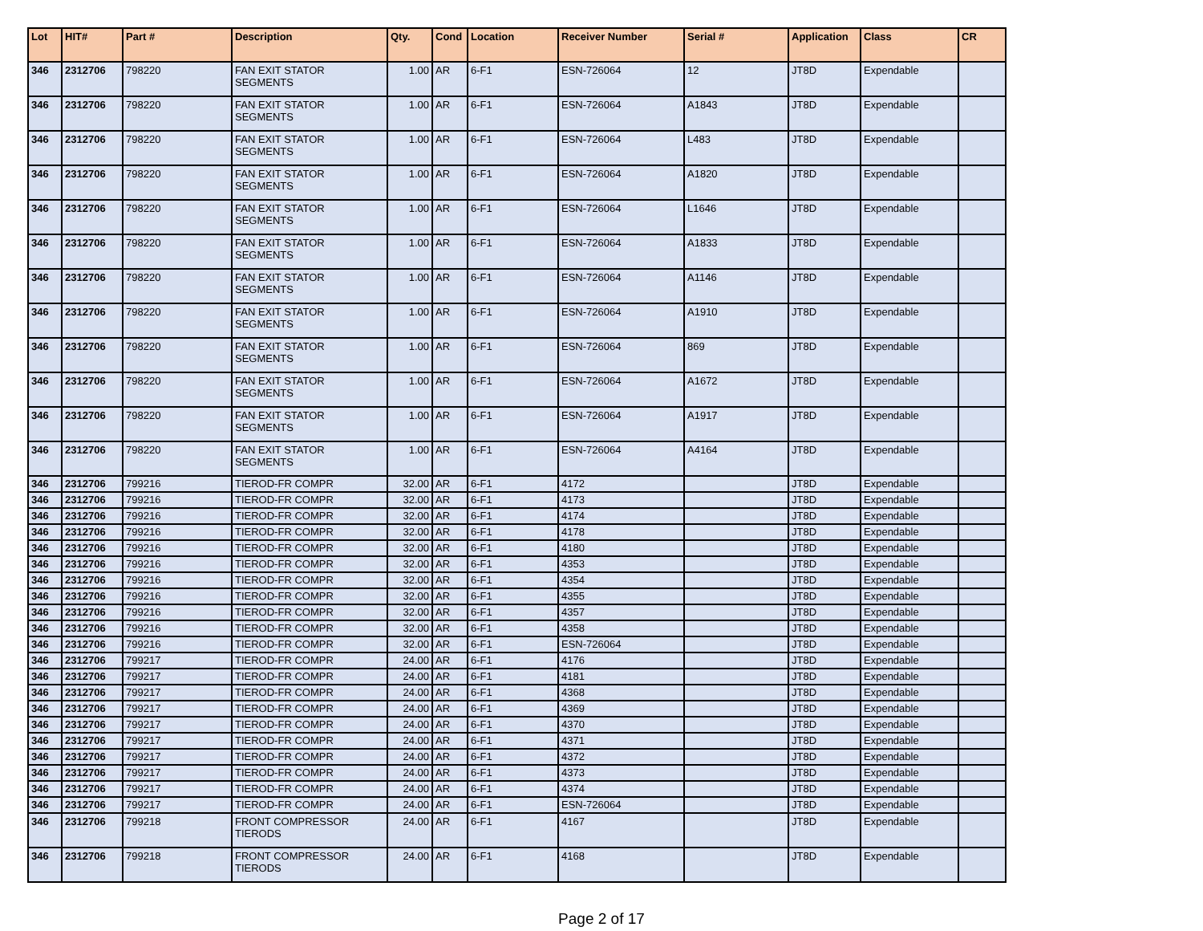| Lot | HIT# | Part # | Description | Qty. | Cond | Location | Receiver Number | Serial # | Application | Class | CR |
| --- | --- | --- | --- | --- | --- | --- | --- | --- | --- | --- | --- |
| 346 | 2312706 | 798220 | FAN EXIT STATOR SEGMENTS | 1.00 | AR | 6-F1 | ESN-726064 | 12 | JT8D | Expendable | |
| 346 | 2312706 | 798220 | FAN EXIT STATOR SEGMENTS | 1.00 | AR | 6-F1 | ESN-726064 | A1843 | JT8D | Expendable | |
| 346 | 2312706 | 798220 | FAN EXIT STATOR SEGMENTS | 1.00 | AR | 6-F1 | ESN-726064 | L483 | JT8D | Expendable | |
| 346 | 2312706 | 798220 | FAN EXIT STATOR SEGMENTS | 1.00 | AR | 6-F1 | ESN-726064 | A1820 | JT8D | Expendable | |
| 346 | 2312706 | 798220 | FAN EXIT STATOR SEGMENTS | 1.00 | AR | 6-F1 | ESN-726064 | L1646 | JT8D | Expendable | |
| 346 | 2312706 | 798220 | FAN EXIT STATOR SEGMENTS | 1.00 | AR | 6-F1 | ESN-726064 | A1833 | JT8D | Expendable | |
| 346 | 2312706 | 798220 | FAN EXIT STATOR SEGMENTS | 1.00 | AR | 6-F1 | ESN-726064 | A1146 | JT8D | Expendable | |
| 346 | 2312706 | 798220 | FAN EXIT STATOR SEGMENTS | 1.00 | AR | 6-F1 | ESN-726064 | A1910 | JT8D | Expendable | |
| 346 | 2312706 | 798220 | FAN EXIT STATOR SEGMENTS | 1.00 | AR | 6-F1 | ESN-726064 | 869 | JT8D | Expendable | |
| 346 | 2312706 | 798220 | FAN EXIT STATOR SEGMENTS | 1.00 | AR | 6-F1 | ESN-726064 | A1672 | JT8D | Expendable | |
| 346 | 2312706 | 798220 | FAN EXIT STATOR SEGMENTS | 1.00 | AR | 6-F1 | ESN-726064 | A1917 | JT8D | Expendable | |
| 346 | 2312706 | 798220 | FAN EXIT STATOR SEGMENTS | 1.00 | AR | 6-F1 | ESN-726064 | A4164 | JT8D | Expendable | |
| 346 | 2312706 | 799216 | TIEROD-FR COMPR | 32.00 | AR | 6-F1 | 4172 | | JT8D | Expendable | |
| 346 | 2312706 | 799216 | TIEROD-FR COMPR | 32.00 | AR | 6-F1 | 4173 | | JT8D | Expendable | |
| 346 | 2312706 | 799216 | TIEROD-FR COMPR | 32.00 | AR | 6-F1 | 4174 | | JT8D | Expendable | |
| 346 | 2312706 | 799216 | TIEROD-FR COMPR | 32.00 | AR | 6-F1 | 4178 | | JT8D | Expendable | |
| 346 | 2312706 | 799216 | TIEROD-FR COMPR | 32.00 | AR | 6-F1 | 4180 | | JT8D | Expendable | |
| 346 | 2312706 | 799216 | TIEROD-FR COMPR | 32.00 | AR | 6-F1 | 4353 | | JT8D | Expendable | |
| 346 | 2312706 | 799216 | TIEROD-FR COMPR | 32.00 | AR | 6-F1 | 4354 | | JT8D | Expendable | |
| 346 | 2312706 | 799216 | TIEROD-FR COMPR | 32.00 | AR | 6-F1 | 4355 | | JT8D | Expendable | |
| 346 | 2312706 | 799216 | TIEROD-FR COMPR | 32.00 | AR | 6-F1 | 4357 | | JT8D | Expendable | |
| 346 | 2312706 | 799216 | TIEROD-FR COMPR | 32.00 | AR | 6-F1 | 4358 | | JT8D | Expendable | |
| 346 | 2312706 | 799216 | TIEROD-FR COMPR | 32.00 | AR | 6-F1 | ESN-726064 | | JT8D | Expendable | |
| 346 | 2312706 | 799217 | TIEROD-FR COMPR | 24.00 | AR | 6-F1 | 4176 | | JT8D | Expendable | |
| 346 | 2312706 | 799217 | TIEROD-FR COMPR | 24.00 | AR | 6-F1 | 4181 | | JT8D | Expendable | |
| 346 | 2312706 | 799217 | TIEROD-FR COMPR | 24.00 | AR | 6-F1 | 4368 | | JT8D | Expendable | |
| 346 | 2312706 | 799217 | TIEROD-FR COMPR | 24.00 | AR | 6-F1 | 4369 | | JT8D | Expendable | |
| 346 | 2312706 | 799217 | TIEROD-FR COMPR | 24.00 | AR | 6-F1 | 4370 | | JT8D | Expendable | |
| 346 | 2312706 | 799217 | TIEROD-FR COMPR | 24.00 | AR | 6-F1 | 4371 | | JT8D | Expendable | |
| 346 | 2312706 | 799217 | TIEROD-FR COMPR | 24.00 | AR | 6-F1 | 4372 | | JT8D | Expendable | |
| 346 | 2312706 | 799217 | TIEROD-FR COMPR | 24.00 | AR | 6-F1 | 4373 | | JT8D | Expendable | |
| 346 | 2312706 | 799217 | TIEROD-FR COMPR | 24.00 | AR | 6-F1 | 4374 | | JT8D | Expendable | |
| 346 | 2312706 | 799217 | TIEROD-FR COMPR | 24.00 | AR | 6-F1 | ESN-726064 | | JT8D | Expendable | |
| 346 | 2312706 | 799218 | FRONT COMPRESSOR TIERODS | 24.00 | AR | 6-F1 | 4167 | | JT8D | Expendable | |
| 346 | 2312706 | 799218 | FRONT COMPRESSOR TIERODS | 24.00 | AR | 6-F1 | 4168 | | JT8D | Expendable | |
Page 2 of 17